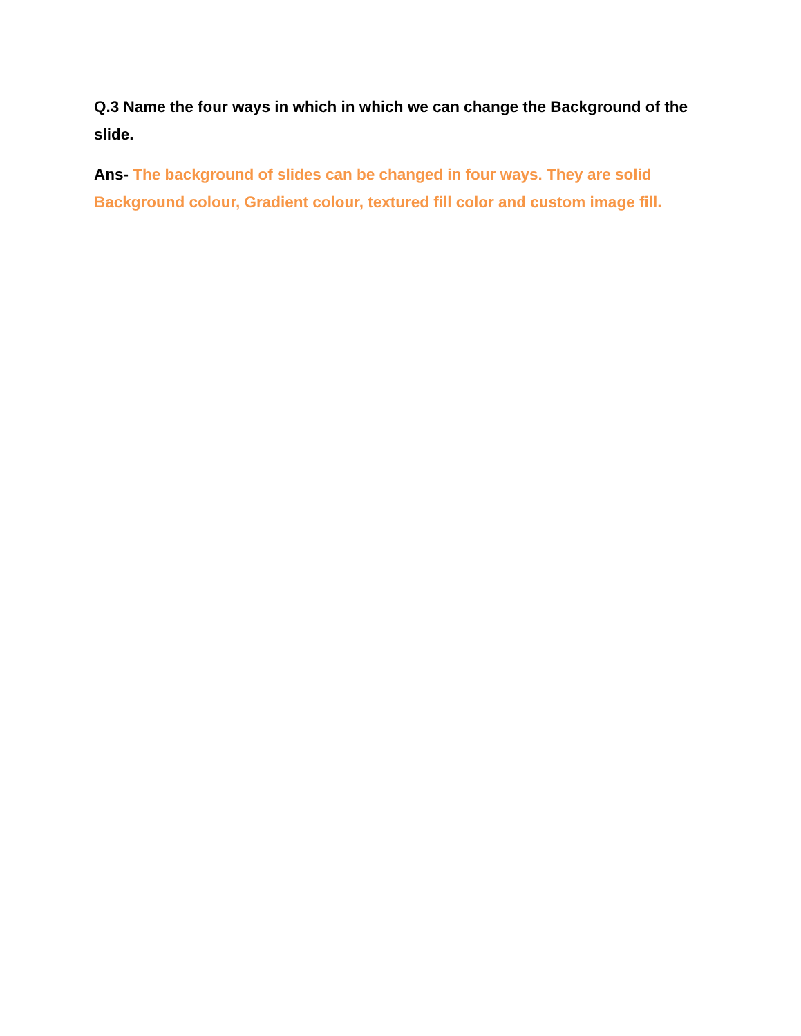Q.3 Name the four ways in which in which we can change the Background of the slide.
Ans- The background of slides can be changed in four ways. They are solid Background colour, Gradient colour, textured fill color and custom image fill.